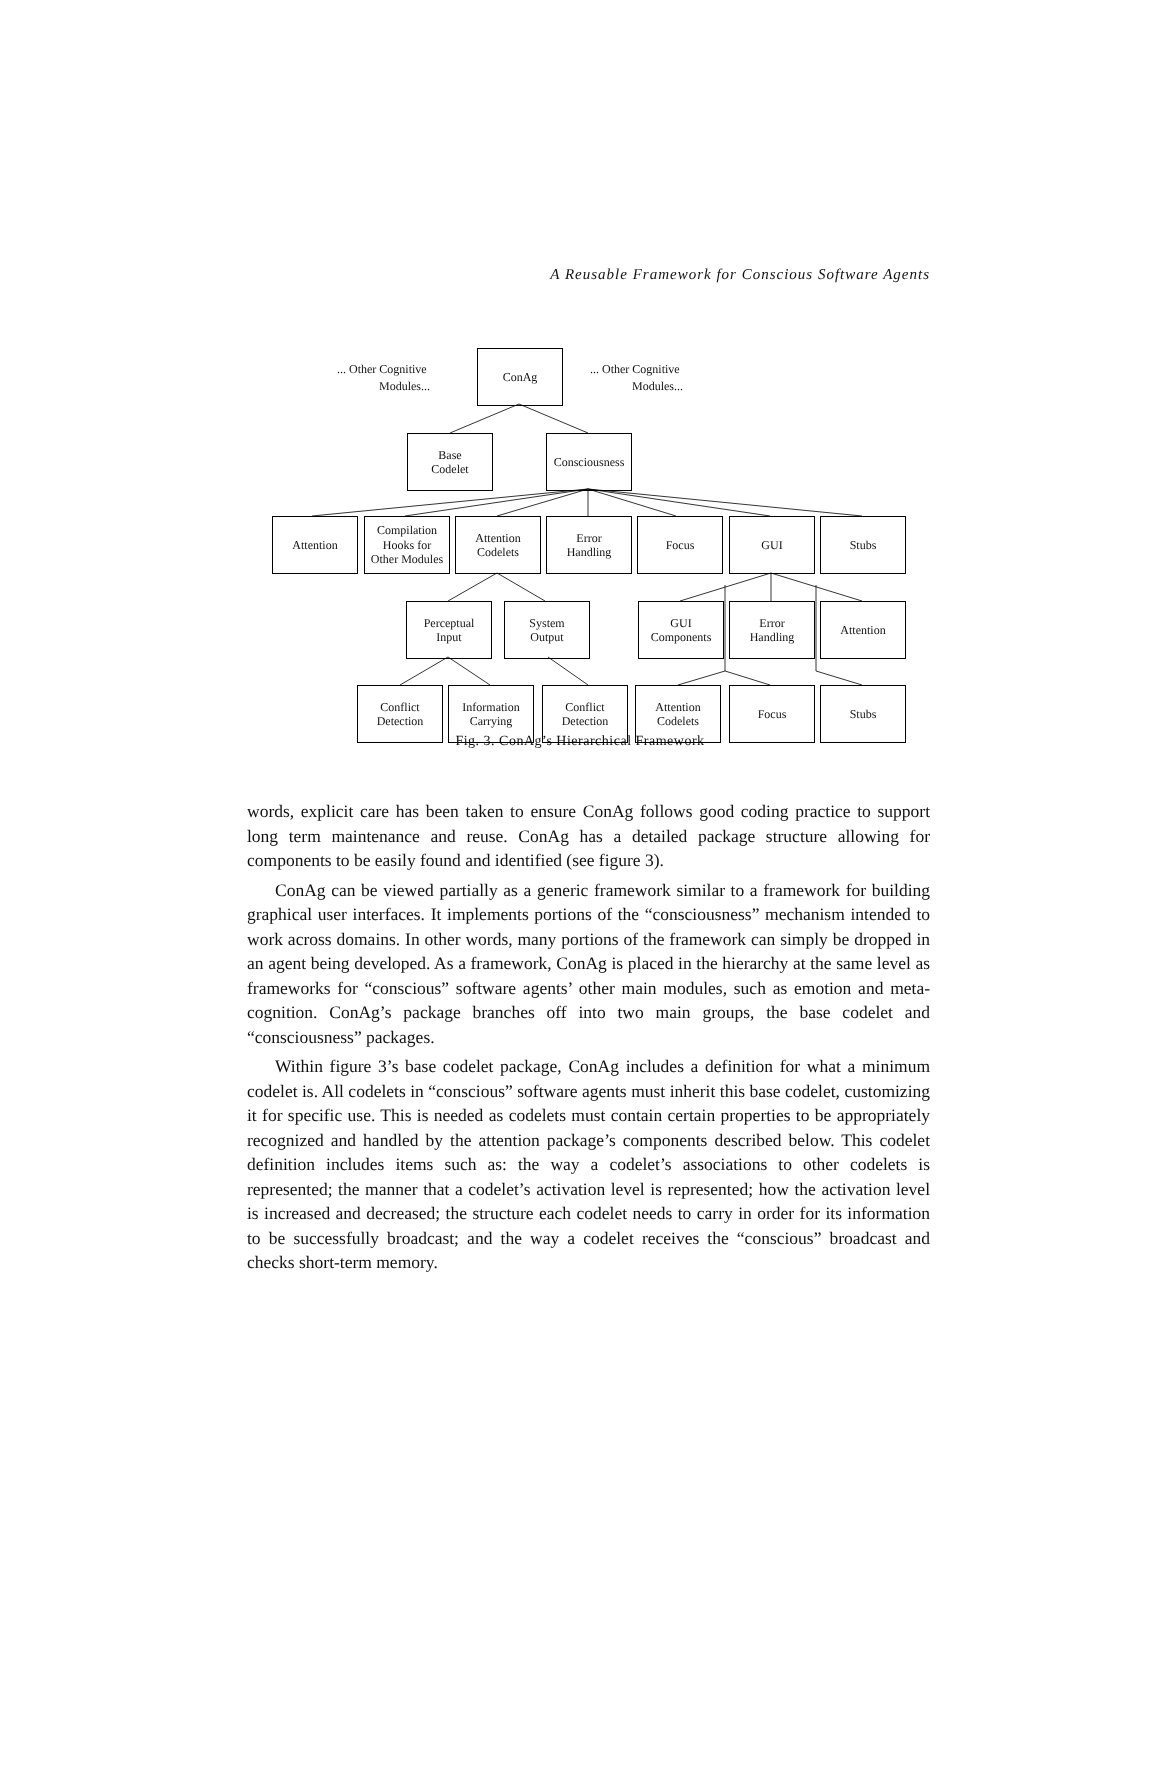A Reusable Framework for Conscious Software Agents
... Other Cognitive
Modules...
ConAg
... Other Cognitive
Modules...
Base
Codelet
Consciousness
Attention
Compilation
Hooks for
Other Modules
Attention
Codelets
Error
Handling
Focus GUI Stubs
Perceptual
Input
System
Output
GUI
Components
Error
Handling
Attention
Conflict
Detection
Information
Carrying
Conflict
Detection
Attention
Codelets
Focus Stubs
Fig. 3. ConAg’s Hierarchical Framework
words, explicit care has been taken to ensure ConAg follows good coding practice to support long term maintenance and reuse. ConAg has a detailed package structure allowing for components to be easily found and identified (see figure 3).
ConAg can be viewed partially as a generic framework similar to a framework for building graphical user interfaces. It implements portions of the “consciousness” mechanism intended to work across domains. In other words, many portions of the framework can simply be dropped in an agent being developed. As a framework, ConAg is placed in the hierarchy at the same level as frameworks for “conscious” software agents’ other main modules, such as emotion and meta-cognition. ConAg’s package branches off into two main groups, the base codelet and “consciousness” packages.
Within figure 3’s base codelet package, ConAg includes a definition for what a minimum codelet is. All codelets in “conscious” software agents must inherit this base codelet, customizing it for specific use. This is needed as codelets must contain certain properties to be appropriately recognized and handled by the attention package’s components described below. This codelet definition includes items such as: the way a codelet’s associations to other codelets is represented; the manner that a codelet’s activation level is represented; how the activation level is increased and decreased; the structure each codelet needs to carry in order for its information to be successfully broadcast; and the way a codelet receives the “conscious” broadcast and checks short-term memory.